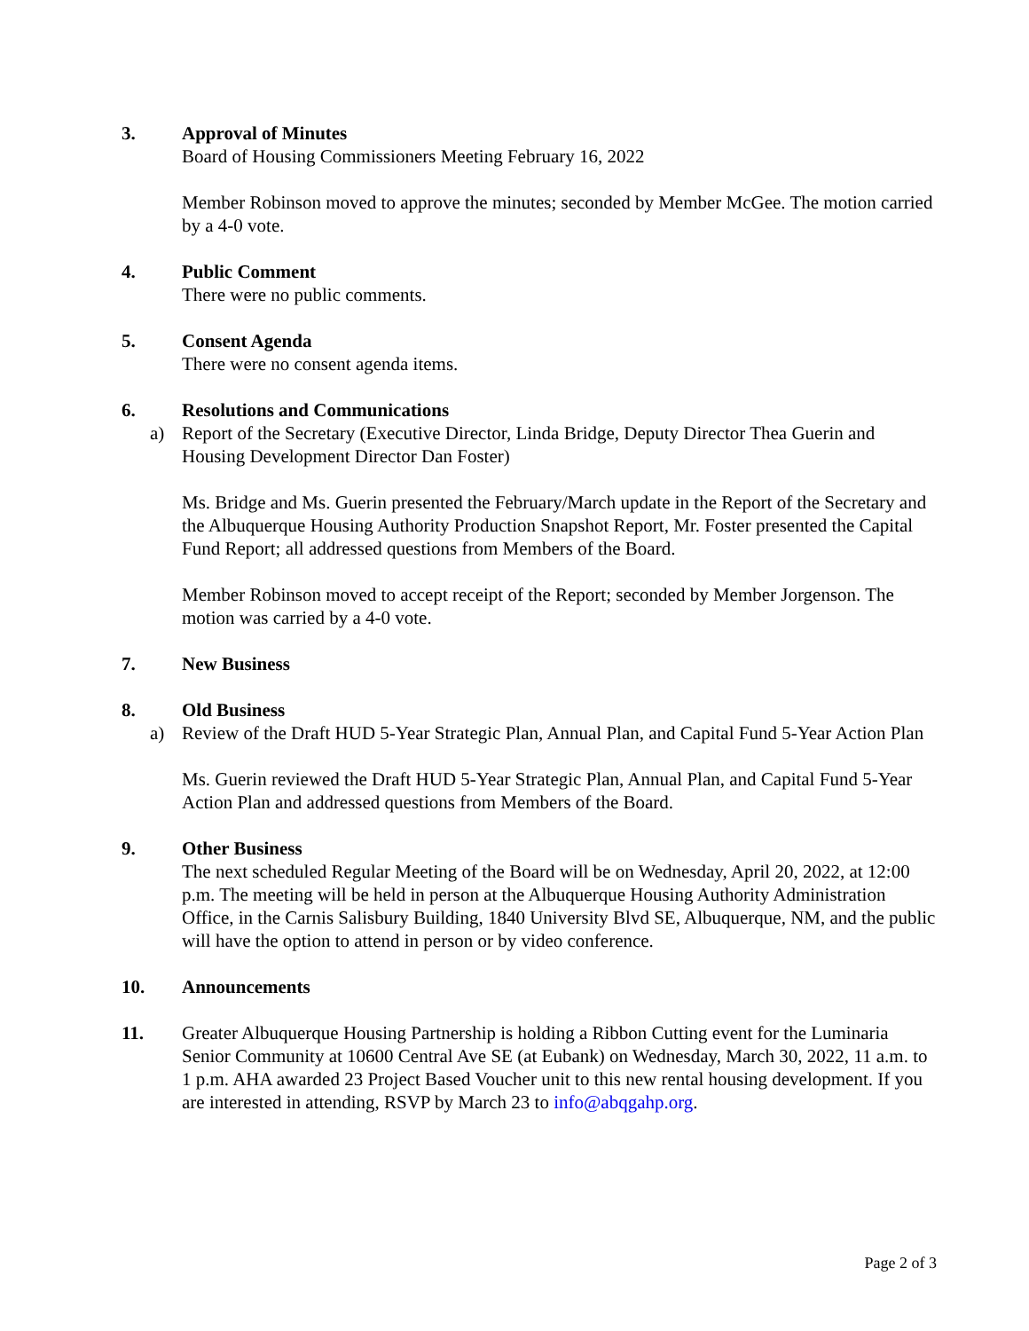3. Approval of Minutes
Board of Housing Commissioners Meeting February 16, 2022
Member Robinson moved to approve the minutes; seconded by Member McGee. The motion carried by a 4-0 vote.
4. Public Comment
There were no public comments.
5. Consent Agenda
There were no consent agenda items.
6. Resolutions and Communications
a) Report of the Secretary (Executive Director, Linda Bridge, Deputy Director Thea Guerin and Housing Development Director Dan Foster)
Ms. Bridge and Ms. Guerin presented the February/March update in the Report of the Secretary and the Albuquerque Housing Authority Production Snapshot Report, Mr. Foster presented the Capital Fund Report; all addressed questions from Members of the Board.
Member Robinson moved to accept receipt of the Report; seconded by Member Jorgenson. The motion was carried by a 4-0 vote.
7. New Business
8. Old Business
a) Review of the Draft HUD 5-Year Strategic Plan, Annual Plan, and Capital Fund 5-Year Action Plan
Ms. Guerin reviewed the Draft HUD 5-Year Strategic Plan, Annual Plan, and Capital Fund 5-Year Action Plan and addressed questions from Members of the Board.
9. Other Business
The next scheduled Regular Meeting of the Board will be on Wednesday, April 20, 2022, at 12:00 p.m. The meeting will be held in person at the Albuquerque Housing Authority Administration Office, in the Carnis Salisbury Building, 1840 University Blvd SE, Albuquerque, NM, and the public will have the option to attend in person or by video conference.
10. Announcements
11. Greater Albuquerque Housing Partnership is holding a Ribbon Cutting event for the Luminaria Senior Community at 10600 Central Ave SE (at Eubank) on Wednesday, March 30, 2022, 11 a.m. to 1 p.m. AHA awarded 23 Project Based Voucher unit to this new rental housing development. If you are interested in attending, RSVP by March 23 to info@abqgahp.org.
Page 2 of 3